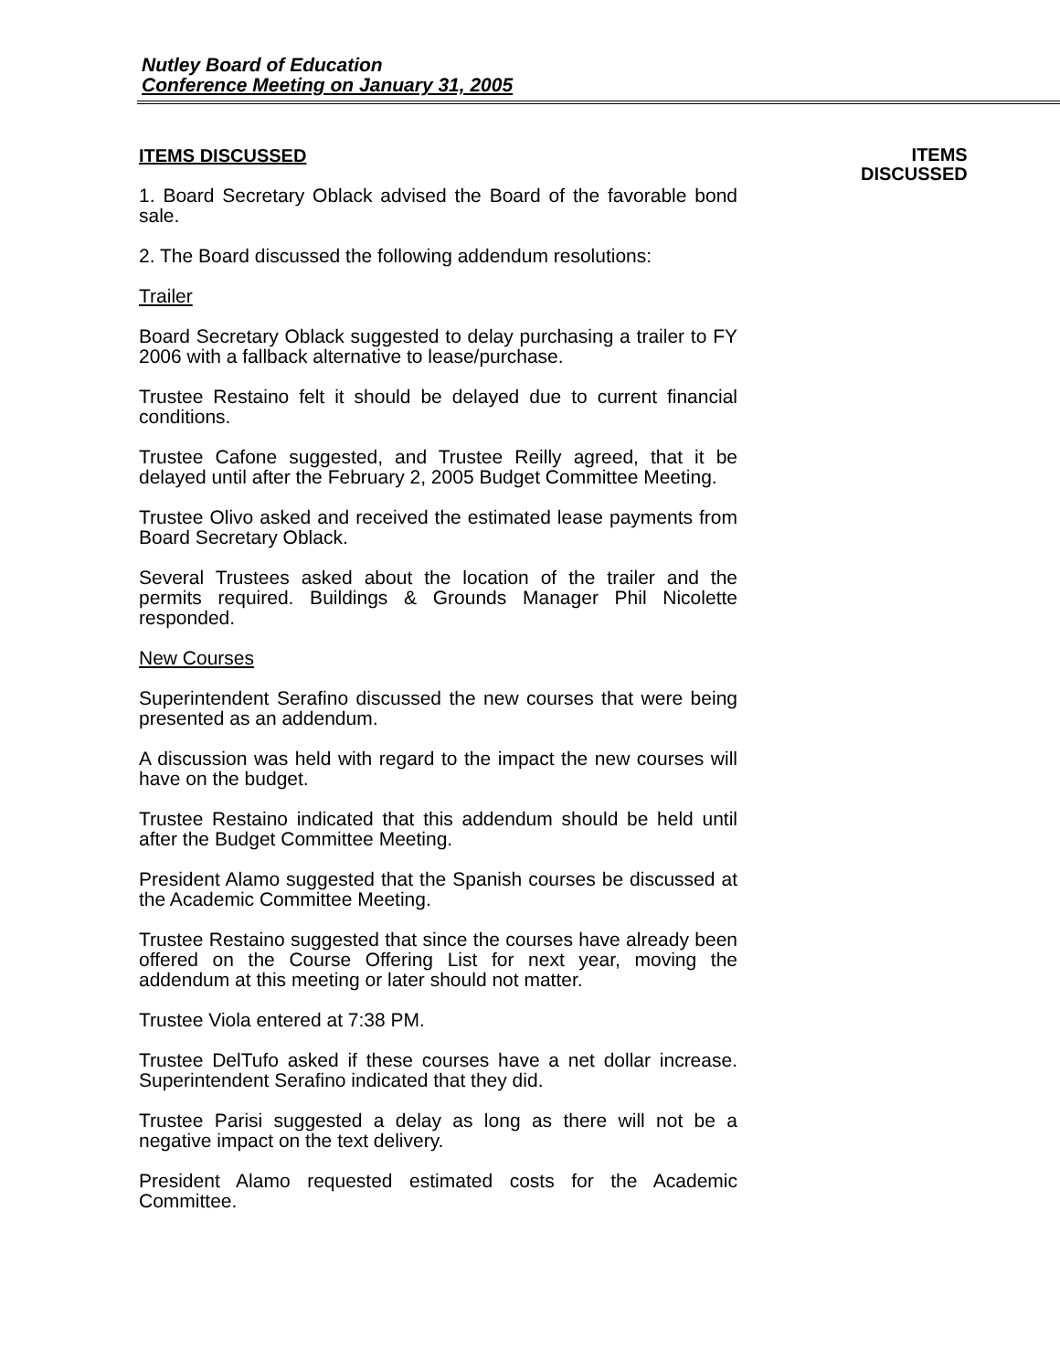Nutley Board of Education
Conference Meeting on January 31, 2005
ITEMS DISCUSSED
1. Board Secretary Oblack advised the Board of the favorable bond sale.
2. The Board discussed the following addendum resolutions:
Trailer
Board Secretary Oblack suggested to delay purchasing a trailer to FY 2006 with a fallback alternative to lease/purchase.
Trustee Restaino felt it should be delayed due to current financial conditions.
Trustee Cafone suggested, and Trustee Reilly agreed, that it be delayed until after the February 2, 2005 Budget Committee Meeting.
Trustee Olivo asked and received the estimated lease payments from Board Secretary Oblack.
Several Trustees asked about the location of the trailer and the permits required. Buildings & Grounds Manager Phil Nicolette responded.
New Courses
Superintendent Serafino discussed the new courses that were being presented as an addendum.
A discussion was held with regard to the impact the new courses will have on the budget.
Trustee Restaino indicated that this addendum should be held until after the Budget Committee Meeting.
President Alamo suggested that the Spanish courses be discussed at the Academic Committee Meeting.
Trustee Restaino suggested that since the courses have already been offered on the Course Offering List for next year, moving the addendum at this meeting or later should not matter.
Trustee Viola entered at 7:38 PM.
Trustee DelTufo asked if these courses have a net dollar increase. Superintendent Serafino indicated that they did.
Trustee Parisi suggested a delay as long as there will not be a negative impact on the text delivery.
President Alamo requested estimated costs for the Academic Committee.
ITEMS
DISCUSSED